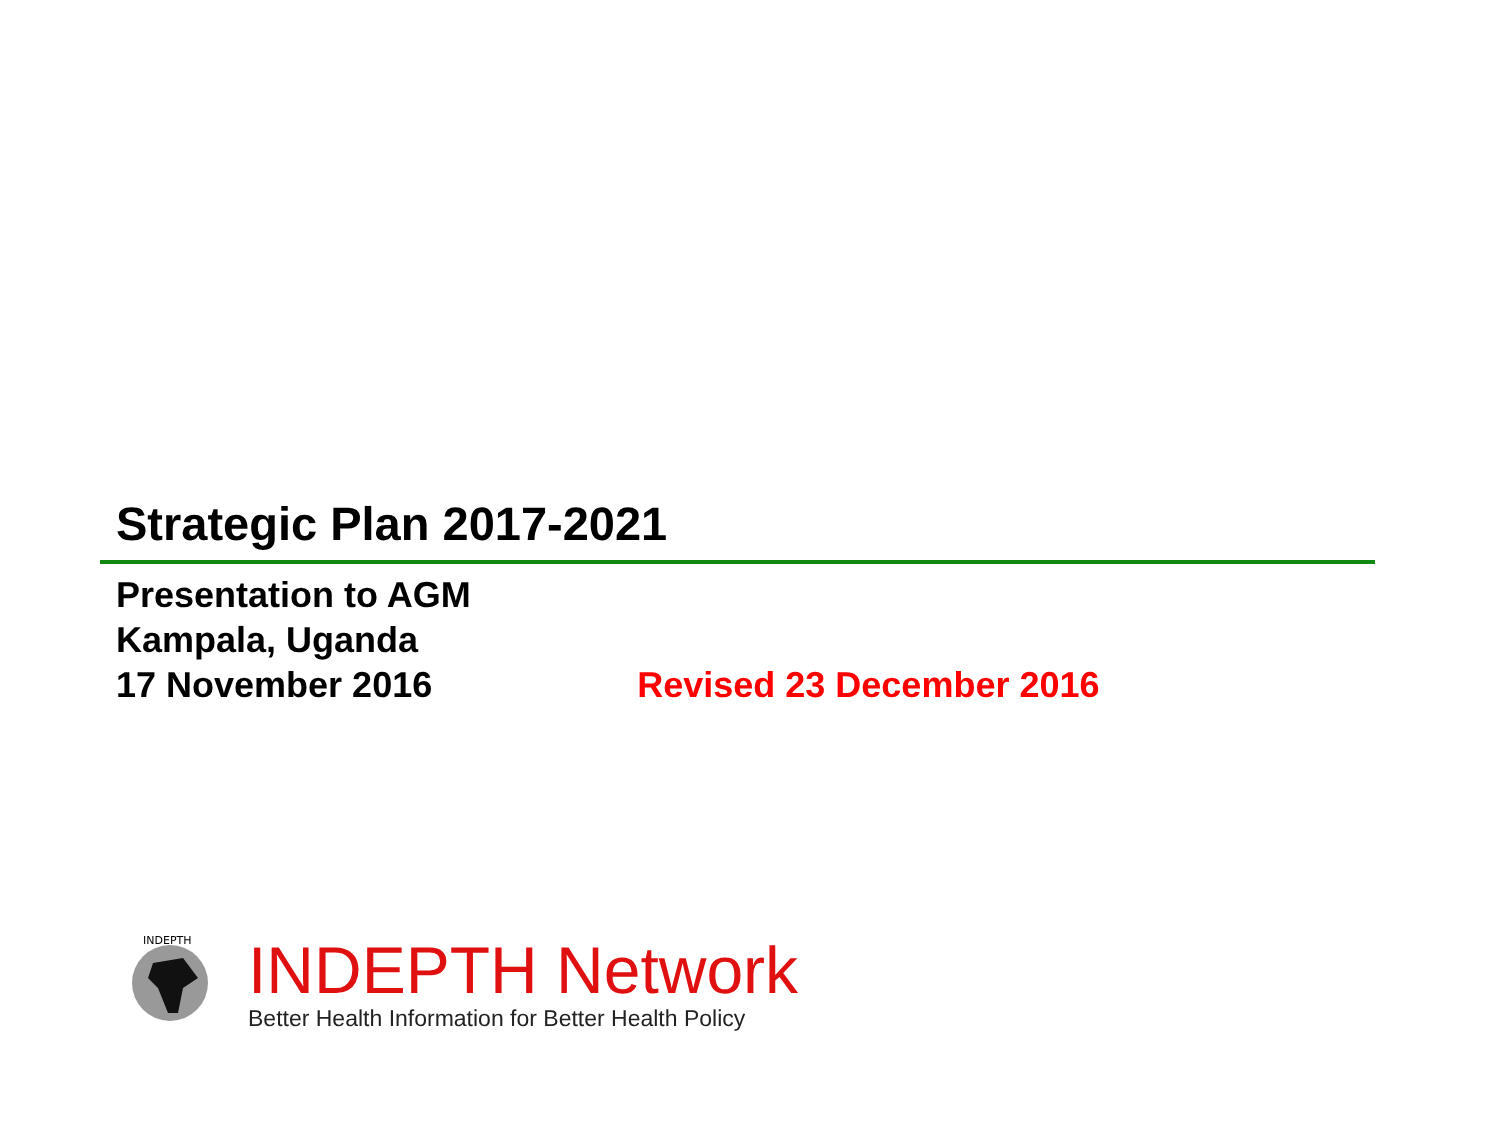Strategic Plan 2017-2021
Presentation to AGM
Kampala, Uganda
17 November 2016 Revised 23 December 2016
INDEPTH
INDEPTH Network
Better Health Information for Better Health Policy